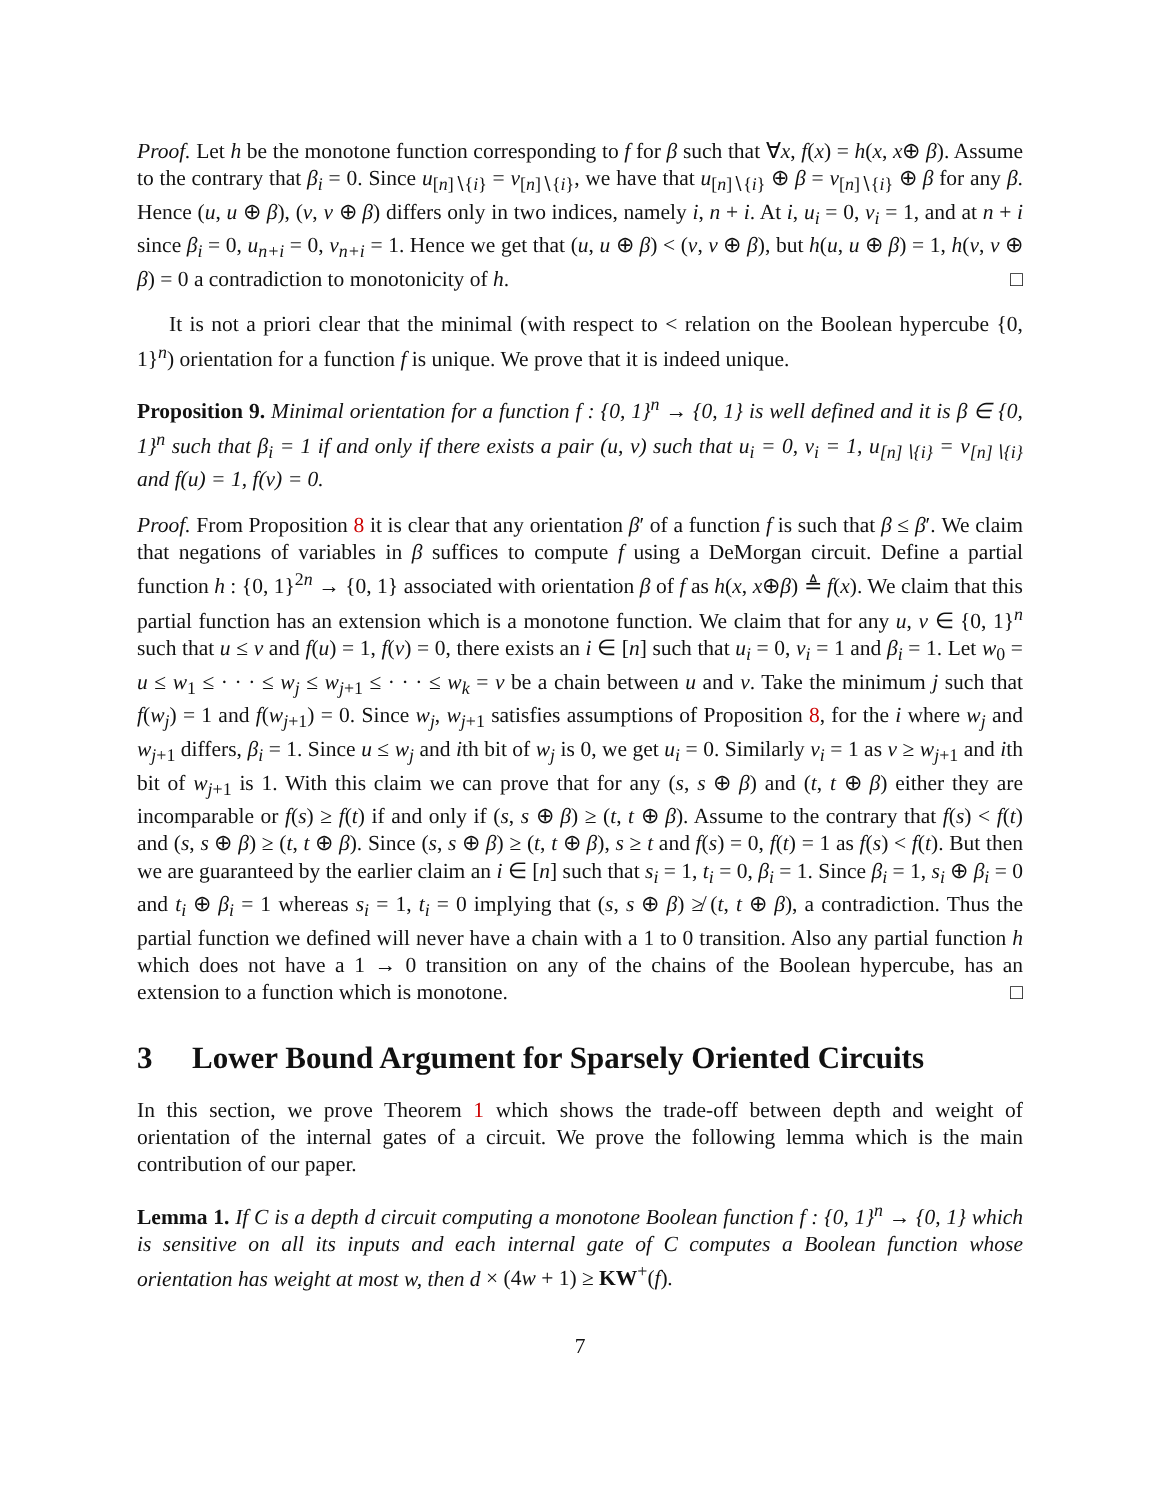Proof. Let h be the monotone function corresponding to f for β such that ∀x, f(x) = h(x, x⊕ β). Assume to the contrary that β<sub>i</sub> = 0. Since u<sub>[n]∖{i}</sub> = v<sub>[n]∖{i}</sub>, we have that u<sub>[n]∖{i}</sub> ⊕ β = v<sub>[n]∖{i}</sub> ⊕ β for any β. Hence (u, u ⊕ β), (v, v ⊕ β) differs only in two indices, namely i, n + i. At i, u<sub>i</sub> = 0, v<sub>i</sub> = 1, and at n + i since β<sub>i</sub> = 0, u<sub>n+i</sub> = 0, v<sub>n+i</sub> = 1. Hence we get that (u, u ⊕ β) < (v, v ⊕ β), but h(u, u ⊕ β) = 1, h(v, v ⊕ β) = 0 a contradiction to monotonicity of h. □
It is not a priori clear that the minimal (with respect to < relation on the Boolean hypercube {0, 1}<sup>n</sup>) orientation for a function f is unique. We prove that it is indeed unique.
Proposition 9. Minimal orientation for a function f : {0, 1}<sup>n</sup> → {0, 1} is well defined and it is β ∈ {0, 1}<sup>n</sup> such that β<sub>i</sub> = 1 if and only if there exists a pair (u, v) such that u<sub>i</sub> = 0, v<sub>i</sub> = 1, u<sub>[n]∖{i}</sub> = v<sub>[n]∖{i}</sub> and f(u) = 1, f(v) = 0.
Proof. From Proposition 8 it is clear that any orientation β′ of a function f is such that β ≤ β′. We claim that negations of variables in β suffices to compute f using a DeMorgan circuit. Define a partial function h : {0, 1}<sup>2n</sup> → {0, 1} associated with orientation β of f as h(x, x⊕β) ≜ f(x). We claim that this partial function has an extension which is a monotone function. We claim that for any u, v ∈ {0, 1}<sup>n</sup> such that u ≤ v and f(u) = 1, f(v) = 0, there exists an i ∈ [n] such that u<sub>i</sub> = 0, v<sub>i</sub> = 1 and β<sub>i</sub> = 1. Let w<sub>0</sub> = u ≤ w<sub>1</sub> ≤ · · · ≤ w<sub>j</sub> ≤ w<sub>j+1</sub> ≤ · · · ≤ w<sub>k</sub> = v be a chain between u and v. Take the minimum j such that f(w<sub>j</sub>) = 1 and f(w<sub>j+1</sub>) = 0. Since w<sub>j</sub>, w<sub>j+1</sub> satisfies assumptions of Proposition 8, for the i where w<sub>j</sub> and w<sub>j+1</sub> differs, β<sub>i</sub> = 1. Since u ≤ w<sub>j</sub> and ith bit of w<sub>j</sub> is 0, we get u<sub>i</sub> = 0. Similarly v<sub>i</sub> = 1 as v ≥ w<sub>j+1</sub> and ith bit of w<sub>j+1</sub> is 1. With this claim we can prove that for any (s, s ⊕ β) and (t, t ⊕ β) either they are incomparable or f(s) ≥ f(t) if and only if (s, s ⊕ β) ≥ (t, t ⊕ β). Assume to the contrary that f(s) < f(t) and (s, s ⊕ β) ≥ (t, t ⊕ β). Since (s, s ⊕ β) ≥ (t, t ⊕ β), s ≥ t and f(s) = 0, f(t) = 1 as f(s) < f(t). But then we are guaranteed by the earlier claim an i ∈ [n] such that s<sub>i</sub> = 1, t<sub>i</sub> = 0, β<sub>i</sub> = 1. Since β<sub>i</sub> = 1, s<sub>i</sub> ⊕ β<sub>i</sub> = 0 and t<sub>i</sub> ⊕ β<sub>i</sub> = 1 whereas s<sub>i</sub> = 1, t<sub>i</sub> = 0 implying that (s, s ⊕ β) ≱ (t, t ⊕ β), a contradiction. Thus the partial function we defined will never have a chain with a 1 to 0 transition. Also any partial function h which does not have a 1 → 0 transition on any of the chains of the Boolean hypercube, has an extension to a function which is monotone. □
3 Lower Bound Argument for Sparsely Oriented Circuits
In this section, we prove Theorem 1 which shows the trade-off between depth and weight of orientation of the internal gates of a circuit. We prove the following lemma which is the main contribution of our paper.
Lemma 1. If C is a depth d circuit computing a monotone Boolean function f : {0, 1}<sup>n</sup> → {0, 1} which is sensitive on all its inputs and each internal gate of C computes a Boolean function whose orientation has weight at most w, then d × (4w + 1) ≥ KW<sup>+</sup>(f).
7